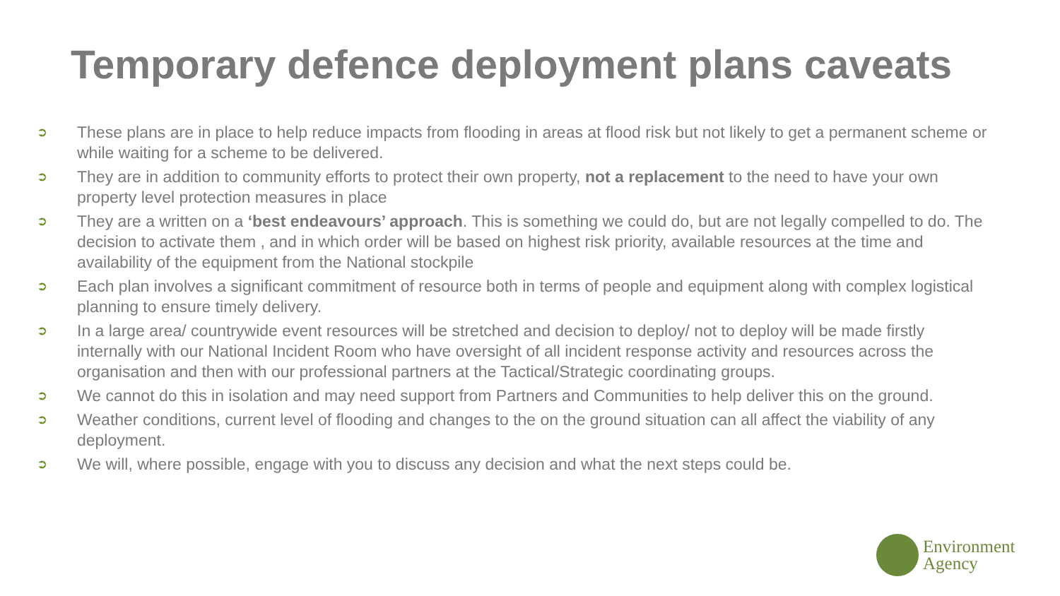Temporary defence deployment plans caveats
➲ These plans are in place to help reduce impacts from flooding in areas at flood risk but not likely to get a permanent scheme or while waiting for a scheme to be delivered.
➲ They are in addition to community efforts to protect their own property, not a replacement to the need to have your own property level protection measures in place
➲ They are a written on a ‘best endeavours’ approach. This is something we could do, but are not legally compelled to do. The decision to activate them , and in which order will be based on highest risk priority, available resources at the time and availability of the equipment from the National stockpile
➲ Each plan involves a significant commitment of resource both in terms of people and equipment along with complex logistical planning to ensure timely delivery.
➲ In a large area/ countrywide event resources will be stretched and decision to deploy/ not to deploy will be made firstly internally with our National Incident Room who have oversight of all incident response activity and resources across the organisation and then with our professional partners at the Tactical/Strategic coordinating groups.
➲ We cannot do this in isolation and may need support from Partners and Communities to help deliver this on the ground.
➲ Weather conditions, current level of flooding and changes to the on the ground situation can all affect the viability of any deployment.
➲ We will, where possible, engage with you to discuss any decision and what the next steps could be.
Environment
Agency